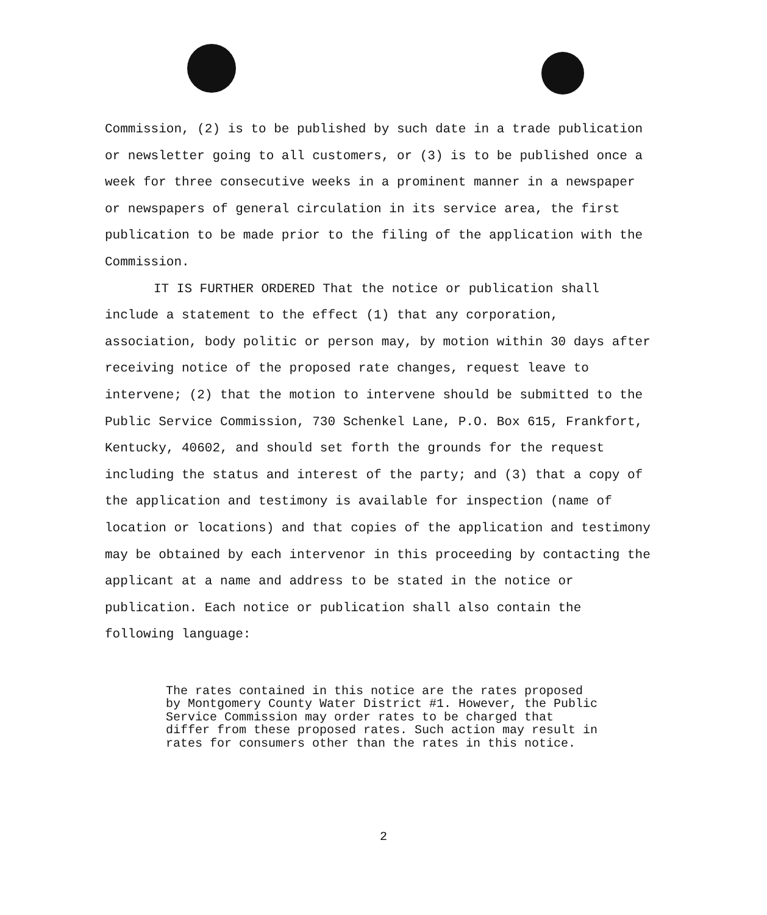Commission, (2) is to be published by such date in a trade publication or newsletter going to all customers, or (3) is to be published once a week for three consecutive weeks in a prominent manner in a newspaper or newspapers of general circulation in its service area, the first publication to be made prior to the filing of the application with the Commission.
IT IS FURTHER ORDERED That the notice or publication shall include a statement to the effect (1) that any corporation, association, body politic or person may, by motion within 30 days after receiving notice of the proposed rate changes, request leave to intervene; (2) that the motion to intervene should be submitted to the Public Service Commission, 730 Schenkel Lane, P.O. Box 615, Frankfort, Kentucky, 40602, and should set forth the grounds for the request including the status and interest of the party; and (3) that a copy of the application and testimony is available for inspection (name of location or locations) and that copies of the application and testimony may be obtained by each intervenor in this proceeding by contacting the applicant at a name and address to be stated in the notice or publication. Each notice or publication shall also contain the following language:
The rates contained in this notice are the rates proposed by Montgomery County Water District #1. However, the Public Service Commission may order rates to be charged that differ from these proposed rates. Such action may result in rates for consumers other than the rates in this notice.
2